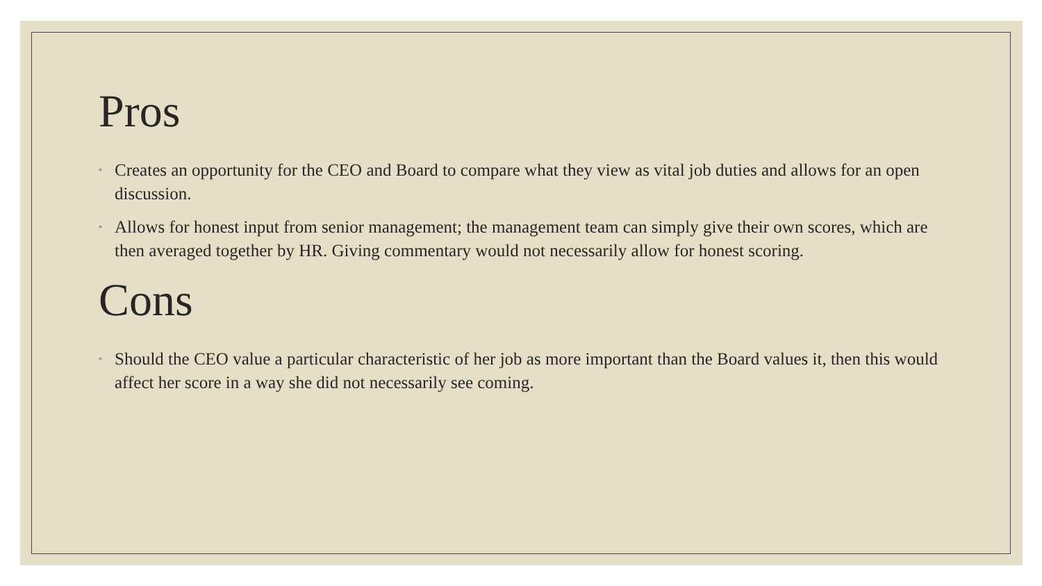Pros
◦ Creates an opportunity for the CEO and Board to compare what they view as vital job duties and allows for an open discussion.
◦ Allows for honest input from senior management; the management team can simply give their own scores, which are then averaged together by HR. Giving commentary would not necessarily allow for honest scoring.
Cons
◦ Should the CEO value a particular characteristic of her job as more important than the Board values it, then this would affect her score in a way she did not necessarily see coming.